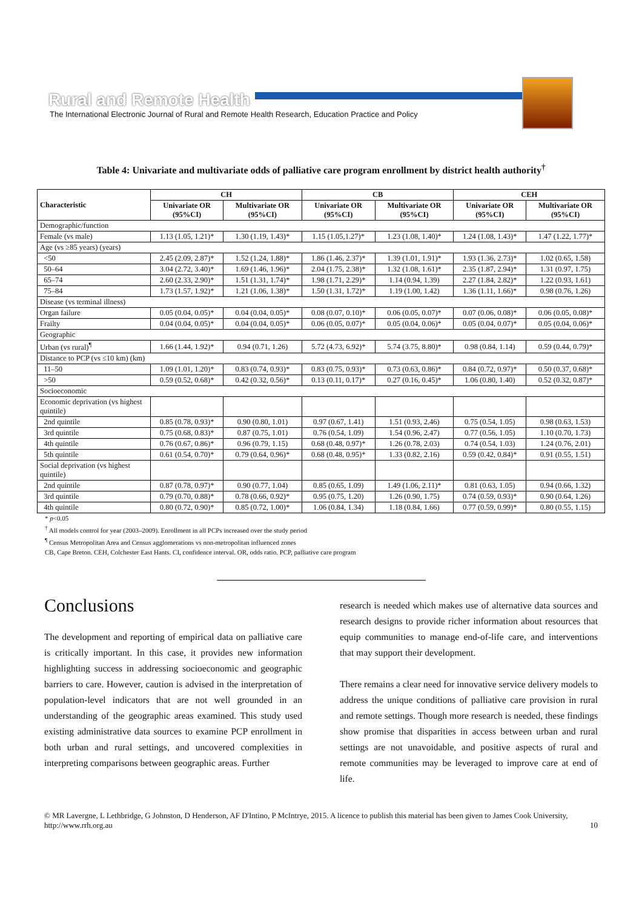Rural and Remote Health
The International Electronic Journal of Rural and Remote Health Research, Education Practice and Policy
Table 4: Univariate and multivariate odds of palliative care program enrollment by district health authority<sup>†</sup>
| Characteristic | CH | | CB | | CEH | |
| --- | --- | --- | --- | --- | --- | --- |
| | Univariate OR (95%CI) | Multivariate OR (95%CI) | Univariate OR (95%CI) | Multivariate OR (95%CI) | Univariate OR (95%CI) | Multivariate OR (95%CI) |
| Demographic/function | | | | | | |
| Female (vs male) | 1.13 (1.05, 1.21)* | 1.30 (1.19, 1.43)* | 1.15 (1.05,1.27)* | 1.23 (1.08, 1.40)* | 1.24 (1.08, 1.43)* | 1.47 (1.22, 1.77)* |
| Age (vs ≥85 years) (years) | | | | | | |
| <50 | 2.45 (2.09, 2.87)* | 1.52 (1.24, 1.88)* | 1.86 (1.46, 2.37)* | 1.39 (1.01, 1.91)* | 1.93 (1.36, 2.73)* | 1.02 (0.65, 1.58) |
| 50–64 | 3.04 (2.72, 3.40)* | 1.69 (1.46, 1.96)* | 2.04 (1.75, 2.38)* | 1.32 (1.08, 1.61)* | 2.35 (1.87, 2.94)* | 1.31 (0.97, 1.75) |
| 65–74 | 2.60 (2.33, 2.90)* | 1.51 (1.31, 1.74)* | 1.98 (1.71, 2.29)* | 1.14 (0.94, 1.39) | 2.27 (1.84, 2.82)* | 1.22 (0.93, 1.61) |
| 75–84 | 1.73 (1.57, 1.92)* | 1.21 (1.06, 1.38)* | 1.50 (1.31, 1.72)* | 1.19 (1.00, 1.42) | 1.36 (1.11, 1.66)* | 0.98 (0.76, 1.26) |
| Disease (vs terminal illness) | | | | | | |
| Organ failure | 0.05 (0.04, 0.05)* | 0.04 (0.04, 0.05)* | 0.08 (0.07, 0.10)* | 0.06 (0.05, 0.07)* | 0.07 (0.06, 0.08)* | 0.06 (0.05, 0.08)* |
| Frailty | 0.04 (0.04, 0.05)* | 0.04 (0.04, 0.05)* | 0.06 (0.05, 0.07)* | 0.05 (0.04, 0.06)* | 0.05 (0.04, 0.07)* | 0.05 (0.04, 0.06)* |
| Geographic | | | | | | |
| Urban (vs rural)<sup>¶</sup> | 1.66 (1.44, 1.92)* | 0.94 (0.71, 1.26) | 5.72 (4.73, 6.92)* | 5.74 (3.75, 8.80)* | 0.98 (0.84, 1.14) | 0.59 (0.44, 0.79)* |
| Distance to PCP (vs ≤10 km) (km) | | | | | | |
| 11–50 | 1.09 (1.01, 1.20)* | 0.83 (0.74, 0.93)* | 0.83 (0.75, 0.93)* | 0.73 (0.63, 0.86)* | 0.84 (0.72, 0.97)* | 0.50 (0.37, 0.68)* |
| >50 | 0.59 (0.52, 0.68)* | 0.42 (0.32, 0.56)* | 0.13 (0.11, 0.17)* | 0.27 (0.16, 0.45)* | 1.06 (0.80, 1.40) | 0.52 (0.32, 0.87)* |
| Socioeconomic | | | | | | |
| Economic deprivation (vs highest quintile) | | | | | | |
| 2nd quintile | 0.85 (0.78, 0.93)* | 0.90 (0.80, 1.01) | 0.97 (0.67, 1.41) | 1.51 (0.93, 2.46) | 0.75 (0.54, 1.05) | 0.98 (0.63, 1.53) |
| 3rd quintile | 0.75 (0.68, 0.83)* | 0.87 (0.75, 1.01) | 0.76 (0.54, 1.09) | 1.54 (0.96, 2.47) | 0.77 (0.56, 1.05) | 1.10 (0.70, 1.73) |
| 4th quintile | 0.76 (0.67, 0.86)* | 0.96 (0.79, 1.15) | 0.68 (0.48, 0.97)* | 1.26 (0.78, 2.03) | 0.74 (0.54, 1.03) | 1.24 (0.76, 2.01) |
| 5th quintile | 0.61 (0.54, 0.70)* | 0.79 (0.64, 0.96)* | 0.68 (0.48, 0.95)* | 1.33 (0.82, 2.16) | 0.59 (0.42, 0.84)* | 0.91 (0.55, 1.51) |
| Social deprivation (vs highest quintile) | | | | | | |
| 2nd quintile | 0.87 (0.78, 0.97)* | 0.90 (0.77, 1.04) | 0.85 (0.65, 1.09) | 1.49 (1.06, 2.11)* | 0.81 (0.63, 1.05) | 0.94 (0.66, 1.32) |
| 3rd quintile | 0.79 (0.70, 0.88)* | 0.78 (0.66, 0.92)* | 0.95 (0.75, 1.20) | 1.26 (0.90, 1.75) | 0.74 (0.59, 0.93)* | 0.90 (0.64, 1.26) |
| 4th quintile | 0.80 (0.72, 0.90)* | 0.85 (0.72, 1.00)* | 1.06 (0.84, 1.34) | 1.18 (0.84, 1.66) | 0.77 (0.59, 0.99)* | 0.80 (0.55, 1.15) |
* p<0.05
<sup>†</sup> All models control for year (2003–2009). Enrollment in all PCPs increased over the study period
<sup>¶</sup> Census Metropolitan Area and Census agglomerations vs non-metropolitan influenced zones
CB, Cape Breton. CEH, Colchester East Hants. CI, confidence interval. OR, odds ratio. PCP, palliative care program
Conclusions
The development and reporting of empirical data on palliative care is critically important. In this case, it provides new information highlighting success in addressing socioeconomic and geographic barriers to care. However, caution is advised in the interpretation of population-level indicators that are not well grounded in an understanding of the geographic areas examined. This study used existing administrative data sources to examine PCP enrollment in both urban and rural settings, and uncovered complexities in interpreting comparisons between geographic areas. Further
research is needed which makes use of alternative data sources and research designs to provide richer information about resources that equip communities to manage end-of-life care, and interventions that may support their development.
There remains a clear need for innovative service delivery models to address the unique conditions of palliative care provision in rural and remote settings. Though more research is needed, these findings show promise that disparities in access between urban and rural settings are not unavoidable, and positive aspects of rural and remote communities may be leveraged to improve care at end of life.
© MR Lavergne, L Lethbridge, G Johnston, D Henderson, AF D'Intino, P McIntrye, 2015. A licence to publish this material has been given to James Cook University, http://www.rrh.org.au 10